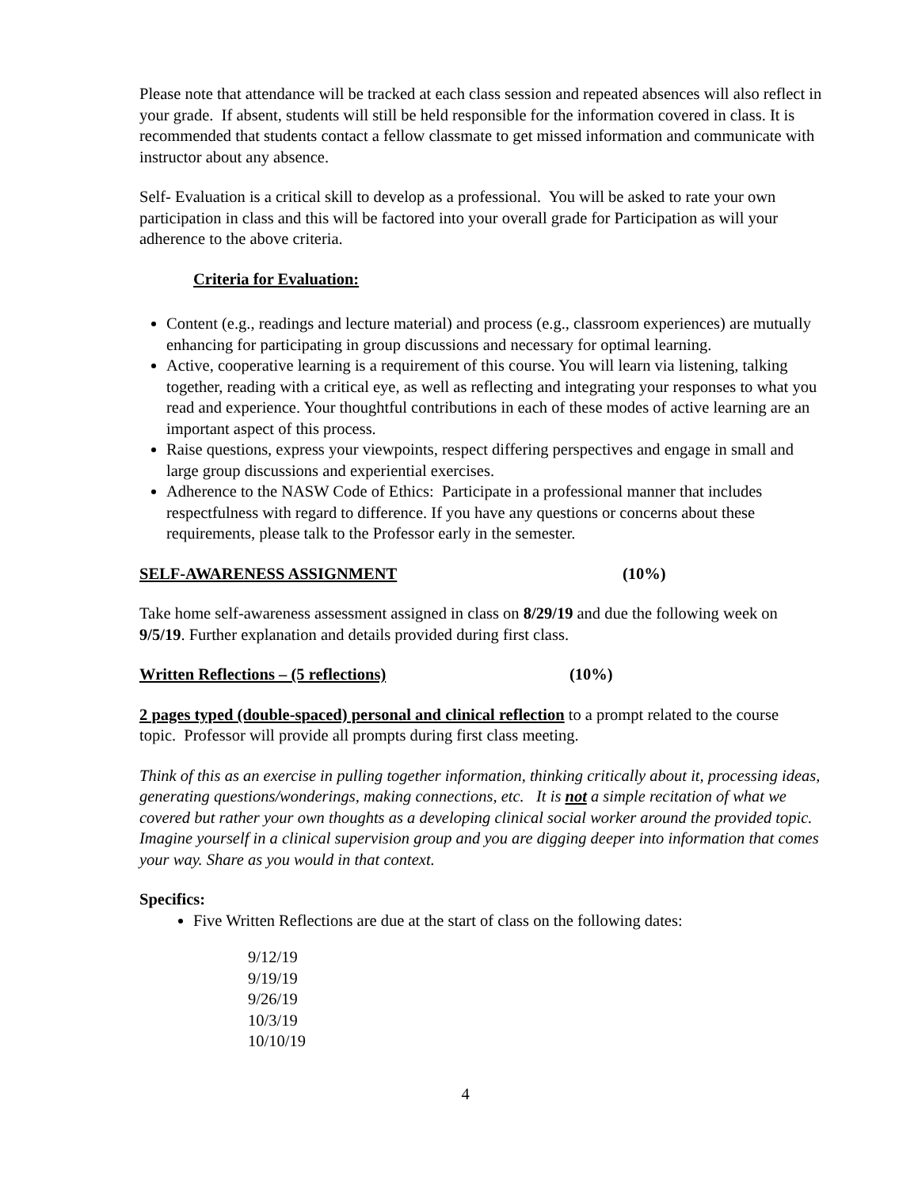Please note that attendance will be tracked at each class session and repeated absences will also reflect in your grade. If absent, students will still be held responsible for the information covered in class. It is recommended that students contact a fellow classmate to get missed information and communicate with instructor about any absence.
Self- Evaluation is a critical skill to develop as a professional. You will be asked to rate your own participation in class and this will be factored into your overall grade for Participation as will your adherence to the above criteria.
Criteria for Evaluation:
Content (e.g., readings and lecture material) and process (e.g., classroom experiences) are mutually enhancing for participating in group discussions and necessary for optimal learning.
Active, cooperative learning is a requirement of this course. You will learn via listening, talking together, reading with a critical eye, as well as reflecting and integrating your responses to what you read and experience. Your thoughtful contributions in each of these modes of active learning are an important aspect of this process.
Raise questions, express your viewpoints, respect differing perspectives and engage in small and large group discussions and experiential exercises.
Adherence to the NASW Code of Ethics: Participate in a professional manner that includes respectfulness with regard to difference. If you have any questions or concerns about these requirements, please talk to the Professor early in the semester.
SELF-AWARENESS ASSIGNMENT (10%)
Take home self-awareness assessment assigned in class on 8/29/19 and due the following week on 9/5/19. Further explanation and details provided during first class.
Written Reflections – (5 reflections) (10%)
2 pages typed (double-spaced) personal and clinical reflection to a prompt related to the course topic. Professor will provide all prompts during first class meeting.
Think of this as an exercise in pulling together information, thinking critically about it, processing ideas, generating questions/wonderings, making connections, etc. It is not a simple recitation of what we covered but rather your own thoughts as a developing clinical social worker around the provided topic. Imagine yourself in a clinical supervision group and you are digging deeper into information that comes your way. Share as you would in that context.
Specifics:
Five Written Reflections are due at the start of class on the following dates:
9/12/19
9/19/19
9/26/19
10/3/19
10/10/19
4